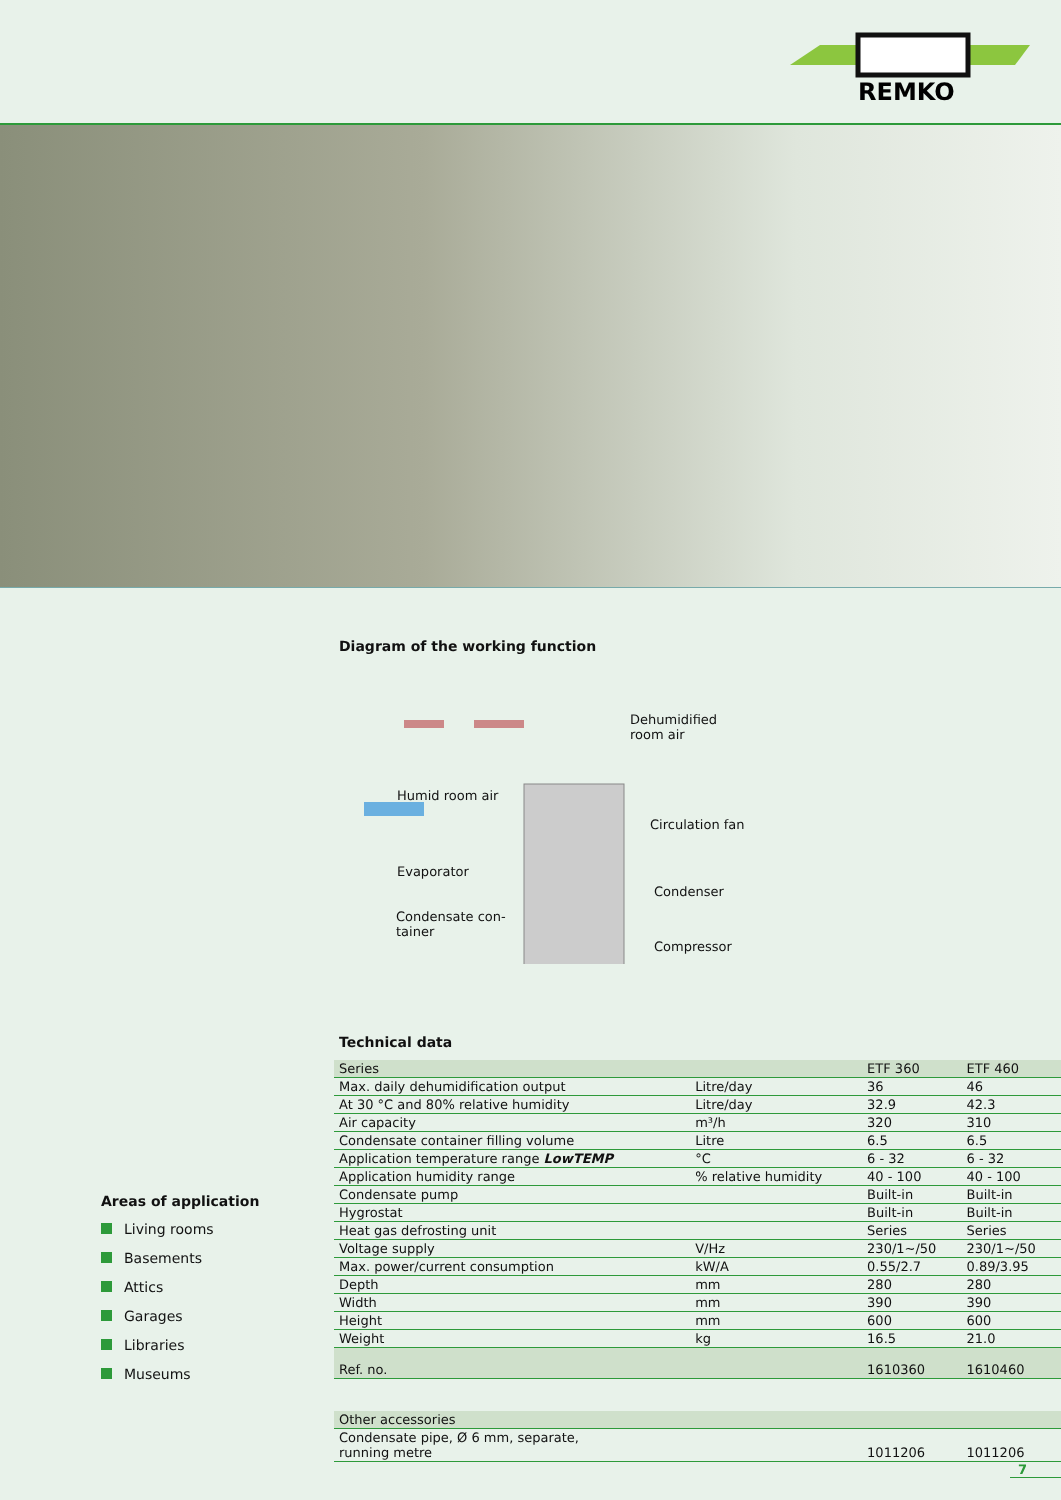REMKO
Diagram of the working function
Dehumidified
room air
Humid room air
Circulation fan
Evaporator
Condenser
Condensate con-
tainer
Compressor
Technical data
| Series | | ETF 360 | ETF 460 |
| Max. daily dehumidification output | Litre/day | 36 | 46 |
| At 30 °C and 80% relative humidity | Litre/day | 32.9 | 42.3 |
| Air capacity | m³/h | 320 | 310 |
| Condensate container filling volume | Litre | 6.5 | 6.5 |
| Application temperature range LowTEMP | °C | 6 - 32 | 6 - 32 |
| Application humidity range | % relative humidity | 40 - 100 | 40 - 100 |
| Condensate pump | | Built-in | Built-in |
| Hygrostat | | Built-in | Built-in |
| Heat gas defrosting unit | | Series | Series |
| Voltage supply | V/Hz | 230/1~/50 | 230/1~/50 |
| Max. power/current consumption | kW/A | 0.55/2.7 | 0.89/3.95 |
| Depth | mm | 280 | 280 |
| Width | mm | 390 | 390 |
| Height | mm | 600 | 600 |
| Weight | kg | 16.5 | 21.0 |
| Ref. no. | | 1610360 | 1610460 |
| Other accessories | | | |
| Condensate pipe, Ø 6 mm, separate, running metre | | 1011206 | 1011206 |
Areas of application
Living rooms
Basements
Attics
Garages
Libraries
Museums
7